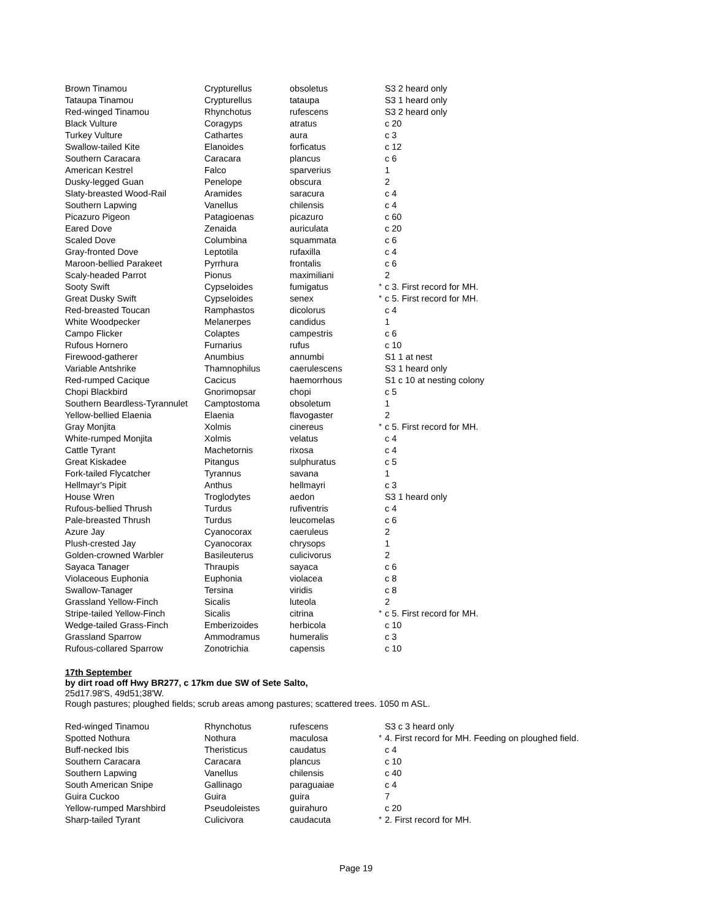| Brown Tinamou | Crypturellus | obsoletus | | S3 2 heard only |
| Tataupa Tinamou | Crypturellus | tataupa | | S3 1 heard only |
| Red-winged Tinamou | Rhynchotus | rufescens | | S3 2 heard only |
| Black Vulture | Coragyps | atratus | | c 20 |
| Turkey Vulture | Cathartes | aura | | c 3 |
| Swallow-tailed Kite | Elanoides | forficatus | | c 12 |
| Southern Caracara | Caracara | plancus | | c 6 |
| American Kestrel | Falco | sparverius | | 1 |
| Dusky-legged Guan | Penelope | obscura | | 2 |
| Slaty-breasted Wood-Rail | Aramides | saracura | | c 4 |
| Southern Lapwing | Vanellus | chilensis | | c 4 |
| Picazuro Pigeon | Patagioenas | picazuro | | c 60 |
| Eared Dove | Zenaida | auriculata | | c 20 |
| Scaled Dove | Columbina | squammata | | c 6 |
| Gray-fronted Dove | Leptotila | rufaxilla | | c 4 |
| Maroon-bellied Parakeet | Pyrrhura | frontalis | | c 6 |
| Scaly-headed Parrot | Pionus | maximiliani | | 2 |
| Sooty Swift | Cypseloides | fumigatus | * | c 3. First record for MH. |
| Great Dusky Swift | Cypseloides | senex | * | c 5. First record for MH. |
| Red-breasted Toucan | Ramphastos | dicolorus | | c 4 |
| White Woodpecker | Melanerpes | candidus | | 1 |
| Campo Flicker | Colaptes | campestris | | c 6 |
| Rufous Hornero | Furnarius | rufus | | c 10 |
| Firewood-gatherer | Anumbius | annumbi | | S1 1 at nest |
| Variable Antshrike | Thamnophilus | caerulescens | | S3 1 heard only |
| Red-rumped Cacique | Cacicus | haemorrhous | | S1 c 10 at nesting colony |
| Chopi Blackbird | Gnorimopsar | chopi | | c 5 |
| Southern Beardless-Tyrannulet | Camptostoma | obsoletum | | 1 |
| Yellow-bellied Elaenia | Elaenia | flavogaster | | 2 |
| Gray Monjita | Xolmis | cinereus | * | c 5. First record for MH. |
| White-rumped Monjita | Xolmis | velatus | | c 4 |
| Cattle Tyrant | Machetornis | rixosa | | c 4 |
| Great Kiskadee | Pitangus | sulphuratus | | c 5 |
| Fork-tailed Flycatcher | Tyrannus | savana | | 1 |
| Hellmayr's Pipit | Anthus | hellmayri | | c 3 |
| House Wren | Troglodytes | aedon | | S3 1 heard only |
| Rufous-bellied Thrush | Turdus | rufiventris | | c 4 |
| Pale-breasted Thrush | Turdus | leucomelas | | c 6 |
| Azure Jay | Cyanocorax | caeruleus | | 2 |
| Plush-crested Jay | Cyanocorax | chrysops | | 1 |
| Golden-crowned Warbler | Basileuterus | culicivorus | | 2 |
| Sayaca Tanager | Thraupis | sayaca | | c 6 |
| Violaceous Euphonia | Euphonia | violacea | | c 8 |
| Swallow-Tanager | Tersina | viridis | | c 8 |
| Grassland Yellow-Finch | Sicalis | luteola | | 2 |
| Stripe-tailed Yellow-Finch | Sicalis | citrina | * | c 5. First record for MH. |
| Wedge-tailed Grass-Finch | Emberizoides | herbicola | | c 10 |
| Grassland Sparrow | Ammodramus | humeralis | | c 3 |
| Rufous-collared Sparrow | Zonotrichia | capensis | | c 10 |
17th September
by dirt road off Hwy BR277, c 17km due SW of Sete Salto,
25d17.98'S, 49d51;38'W.
Rough pastures; ploughed fields; scrub areas among pastures; scattered trees. 1050 m ASL.
| Red-winged Tinamou | Rhynchotus | rufescens | | S3 c 3 heard only |
| Spotted Nothura | Nothura | maculosa | * | 4. First record for MH. Feeding on ploughed field. |
| Buff-necked Ibis | Theristicus | caudatus | | c 4 |
| Southern Caracara | Caracara | plancus | | c 10 |
| Southern Lapwing | Vanellus | chilensis | | c 40 |
| South American Snipe | Gallinago | paraguaiae | | c 4 |
| Guira Cuckoo | Guira | guira | | 7 |
| Yellow-rumped Marshbird | Pseudoleistes | guirahuro | | c 20 |
| Sharp-tailed Tyrant | Culicivora | caudacuta | * | 2. First record for MH. |
Page 19